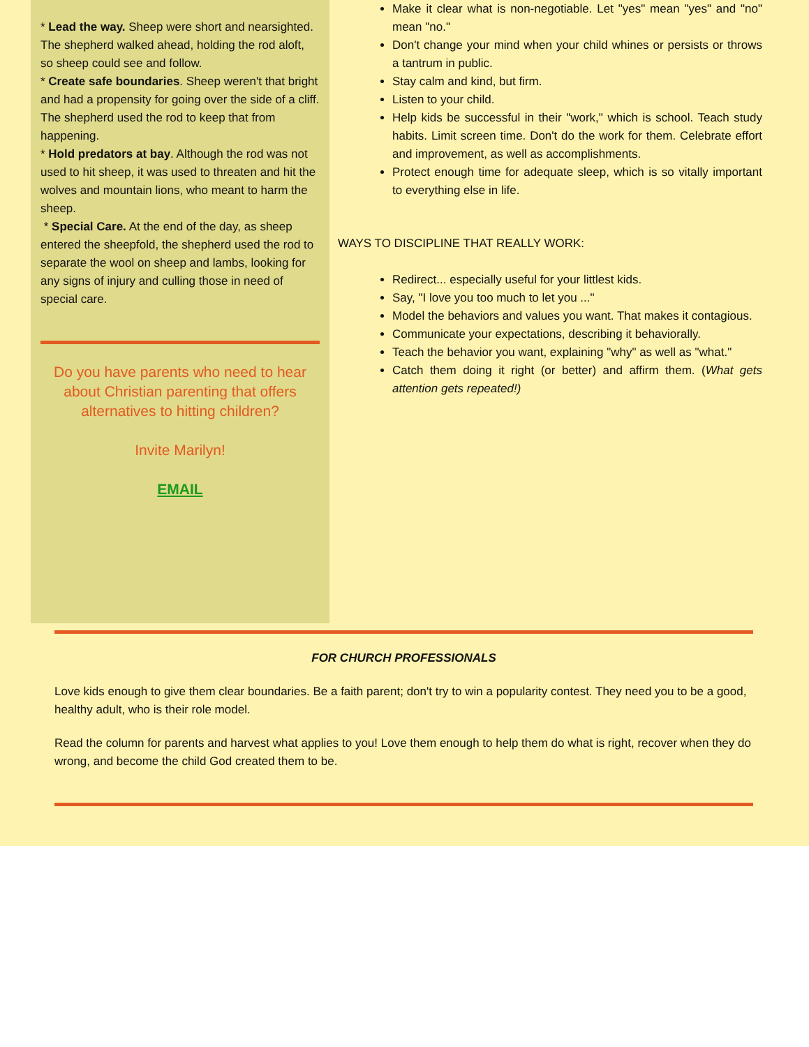* Lead the way. Sheep were short and nearsighted. The shepherd walked ahead, holding the rod aloft, so sheep could see and follow.
* Create safe boundaries. Sheep weren't that bright and had a propensity for going over the side of a cliff. The shepherd used the rod to keep that from happening.
* Hold predators at bay. Although the rod was not used to hit sheep, it was used to threaten and hit the wolves and mountain lions, who meant to harm the sheep.
* Special Care. At the end of the day, as sheep entered the sheepfold, the shepherd used the rod to separate the wool on sheep and lambs, looking for any signs of injury and culling those in need of special care.
Do you have parents who need to hear about Christian parenting that offers alternatives to hitting children?
Invite Marilyn!
EMAIL
Make it clear what is non-negotiable. Let "yes" mean "yes" and "no" mean "no."
Don't change your mind when your child whines or persists or throws a tantrum in public.
Stay calm and kind, but firm.
Listen to your child.
Help kids be successful in their "work," which is school. Teach study habits. Limit screen time. Don't do the work for them. Celebrate effort and improvement, as well as accomplishments.
Protect enough time for adequate sleep, which is so vitally important to everything else in life.
WAYS TO DISCIPLINE THAT REALLY WORK:
Redirect... especially useful for your littlest kids.
Say, "I love you too much to let you ..."
Model the behaviors and values you want. That makes it contagious.
Communicate your expectations, describing it behaviorally.
Teach the behavior you want, explaining "why" as well as "what."
Catch them doing it right (or better) and affirm them. (What gets attention gets repeated!)
FOR CHURCH PROFESSIONALS
Love kids enough to give them clear boundaries. Be a faith parent; don't try to win a popularity contest. They need you to be a good, healthy adult, who is their role model.
Read the column for parents and harvest what applies to you! Love them enough to help them do what is right, recover when they do wrong, and become the child God created them to be.